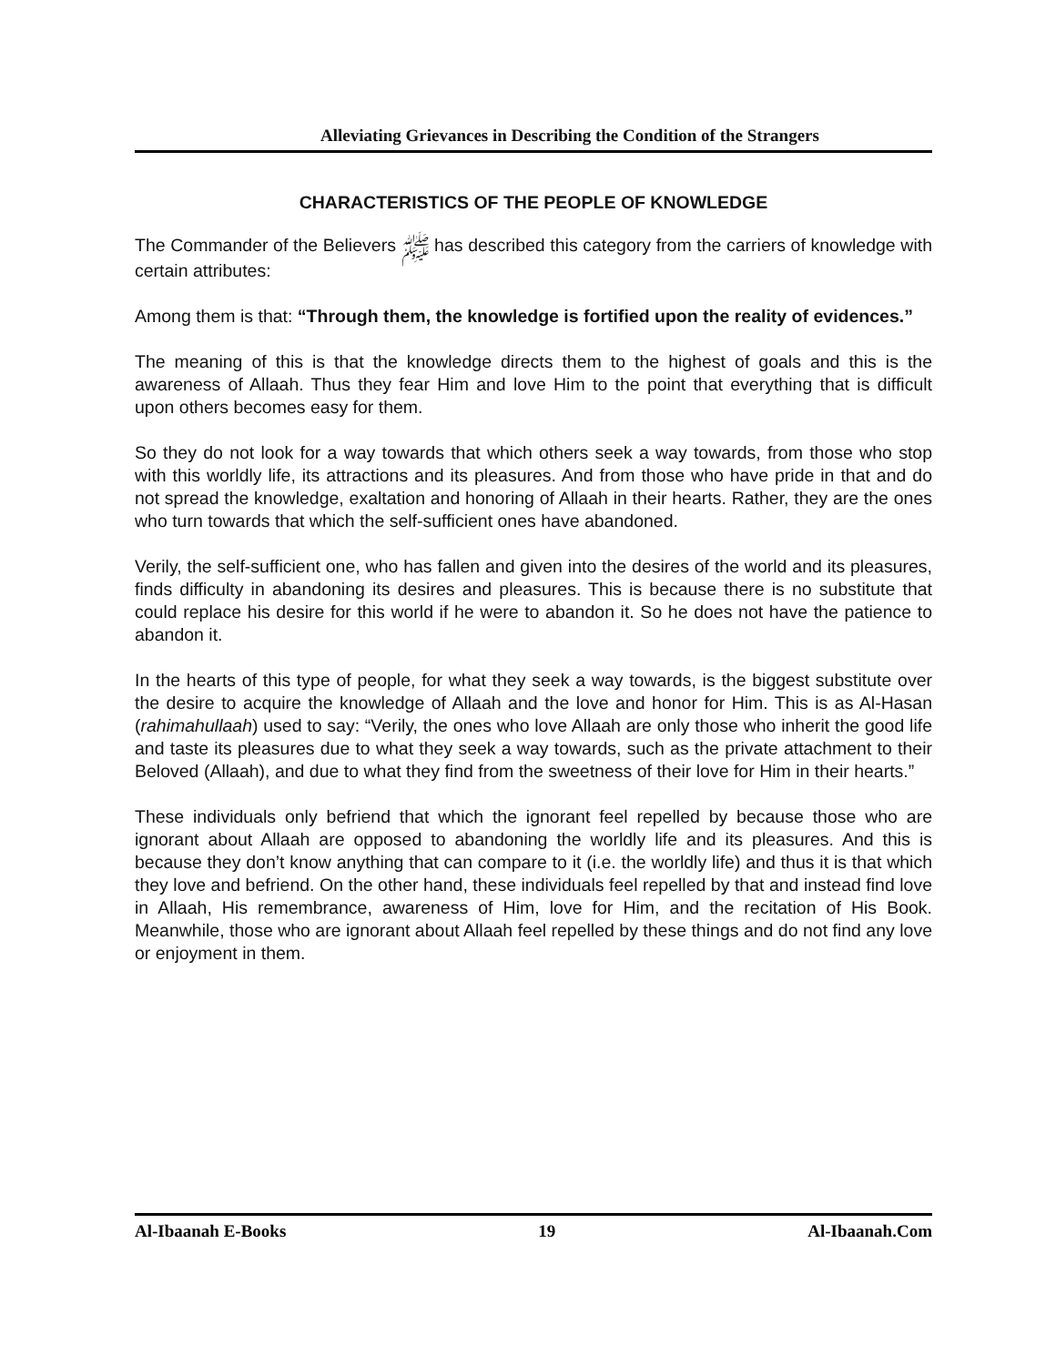Alleviating Grievances in Describing the Condition of the Strangers
CHARACTERISTICS OF THE PEOPLE OF KNOWLEDGE
The Commander of the Believers ﷺ has described this category from the carriers of knowledge with certain attributes:
Among them is that: “Through them, the knowledge is fortified upon the reality of evidences.”
The meaning of this is that the knowledge directs them to the highest of goals and this is the awareness of Allaah. Thus they fear Him and love Him to the point that everything that is difficult upon others becomes easy for them.
So they do not look for a way towards that which others seek a way towards, from those who stop with this worldly life, its attractions and its pleasures. And from those who have pride in that and do not spread the knowledge, exaltation and honoring of Allaah in their hearts. Rather, they are the ones who turn towards that which the self-sufficient ones have abandoned.
Verily, the self-sufficient one, who has fallen and given into the desires of the world and its pleasures, finds difficulty in abandoning its desires and pleasures. This is because there is no substitute that could replace his desire for this world if he were to abandon it. So he does not have the patience to abandon it.
In the hearts of this type of people, for what they seek a way towards, is the biggest substitute over the desire to acquire the knowledge of Allaah and the love and honor for Him. This is as Al-Hasan (rahimahullaah) used to say: “Verily, the ones who love Allaah are only those who inherit the good life and taste its pleasures due to what they seek a way towards, such as the private attachment to their Beloved (Allaah), and due to what they find from the sweetness of their love for Him in their hearts.”
These individuals only befriend that which the ignorant feel repelled by because those who are ignorant about Allaah are opposed to abandoning the worldly life and its pleasures. And this is because they don’t know anything that can compare to it (i.e. the worldly life) and thus it is that which they love and befriend. On the other hand, these individuals feel repelled by that and instead find love in Allaah, His remembrance, awareness of Him, love for Him, and the recitation of His Book. Meanwhile, those who are ignorant about Allaah feel repelled by these things and do not find any love or enjoyment in them.
Al-Ibaanah E-Books 19 Al-Ibaanah.Com